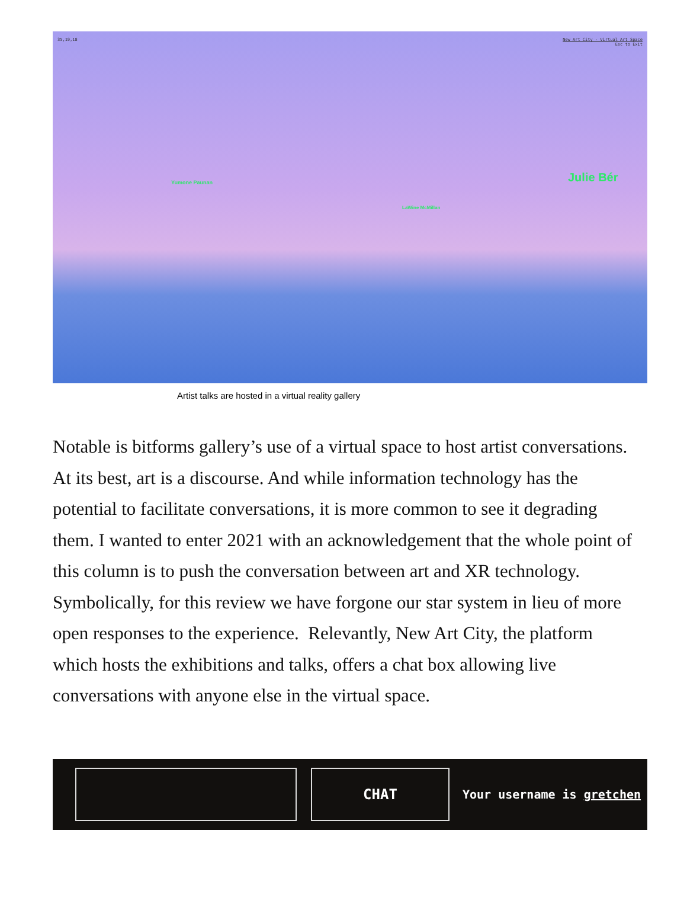35,19,18
New Art City - Virtual Art Space
Esc to Exit
Yumone Paunan Julie Bér
LaWine McMillan
Artist talks are hosted in a virtual reality gallery
Notable is bitforms gallery’s use of a virtual space to host artist conversations. At its best, art is a discourse. And while information technology has the potential to facilitate conversations, it is more common to see it degrading them. I wanted to enter 2021 with an acknowledgement that the whole point of this column is to push the conversation between art and XR technology. Symbolically, for this review we have forgone our star system in lieu of more open responses to the experience. Relevantly, New Art City, the platform which hosts the exhibitions and talks, offers a chat box allowing live conversations with anyone else in the virtual space.
CHAT
Your username is gretchen